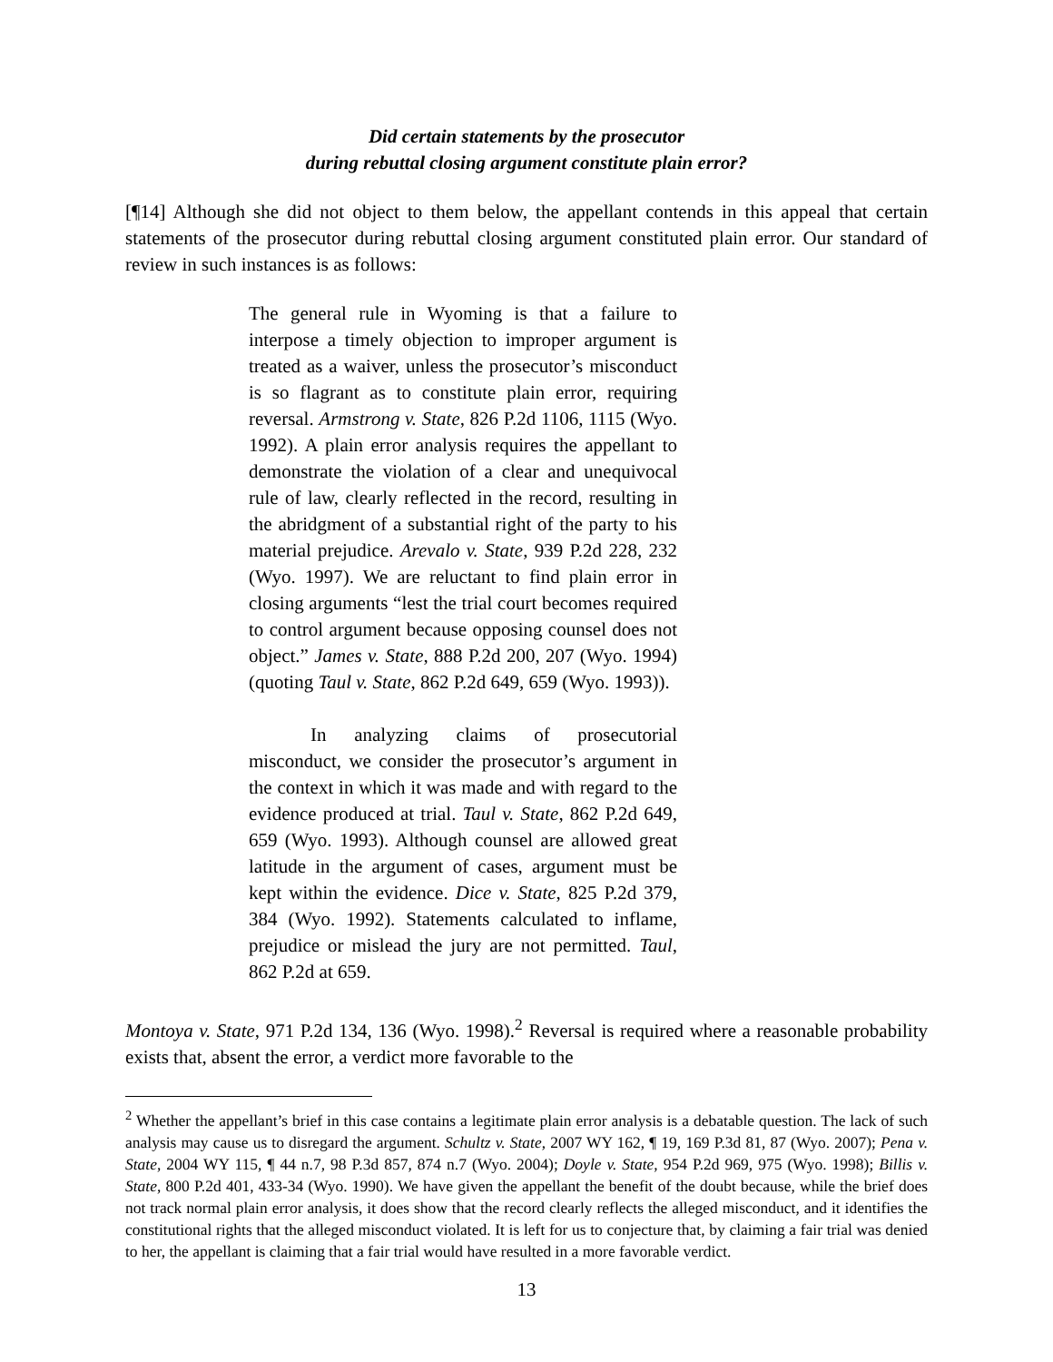Did certain statements by the prosecutor
during rebuttal closing argument constitute plain error?
[¶14] Although she did not object to them below, the appellant contends in this appeal that certain statements of the prosecutor during rebuttal closing argument constituted plain error. Our standard of review in such instances is as follows:
The general rule in Wyoming is that a failure to interpose a timely objection to improper argument is treated as a waiver, unless the prosecutor’s misconduct is so flagrant as to constitute plain error, requiring reversal. Armstrong v. State, 826 P.2d 1106, 1115 (Wyo. 1992). A plain error analysis requires the appellant to demonstrate the violation of a clear and unequivocal rule of law, clearly reflected in the record, resulting in the abridgment of a substantial right of the party to his material prejudice. Arevalo v. State, 939 P.2d 228, 232 (Wyo. 1997). We are reluctant to find plain error in closing arguments “lest the trial court becomes required to control argument because opposing counsel does not object.” James v. State, 888 P.2d 200, 207 (Wyo. 1994) (quoting Taul v. State, 862 P.2d 649, 659 (Wyo. 1993)).
In analyzing claims of prosecutorial misconduct, we consider the prosecutor’s argument in the context in which it was made and with regard to the evidence produced at trial. Taul v. State, 862 P.2d 649, 659 (Wyo. 1993). Although counsel are allowed great latitude in the argument of cases, argument must be kept within the evidence. Dice v. State, 825 P.2d 379, 384 (Wyo. 1992). Statements calculated to inflame, prejudice or mislead the jury are not permitted. Taul, 862 P.2d at 659.
Montoya v. State, 971 P.2d 134, 136 (Wyo. 1998).<sup>2</sup> Reversal is required where a reasonable probability exists that, absent the error, a verdict more favorable to the
<sup>2</sup> Whether the appellant’s brief in this case contains a legitimate plain error analysis is a debatable question. The lack of such analysis may cause us to disregard the argument. Schultz v. State, 2007 WY 162, ¶ 19, 169 P.3d 81, 87 (Wyo. 2007); Pena v. State, 2004 WY 115, ¶ 44 n.7, 98 P.3d 857, 874 n.7 (Wyo. 2004); Doyle v. State, 954 P.2d 969, 975 (Wyo. 1998); Billis v. State, 800 P.2d 401, 433-34 (Wyo. 1990). We have given the appellant the benefit of the doubt because, while the brief does not track normal plain error analysis, it does show that the record clearly reflects the alleged misconduct, and it identifies the constitutional rights that the alleged misconduct violated. It is left for us to conjecture that, by claiming a fair trial was denied to her, the appellant is claiming that a fair trial would have resulted in a more favorable verdict.
13